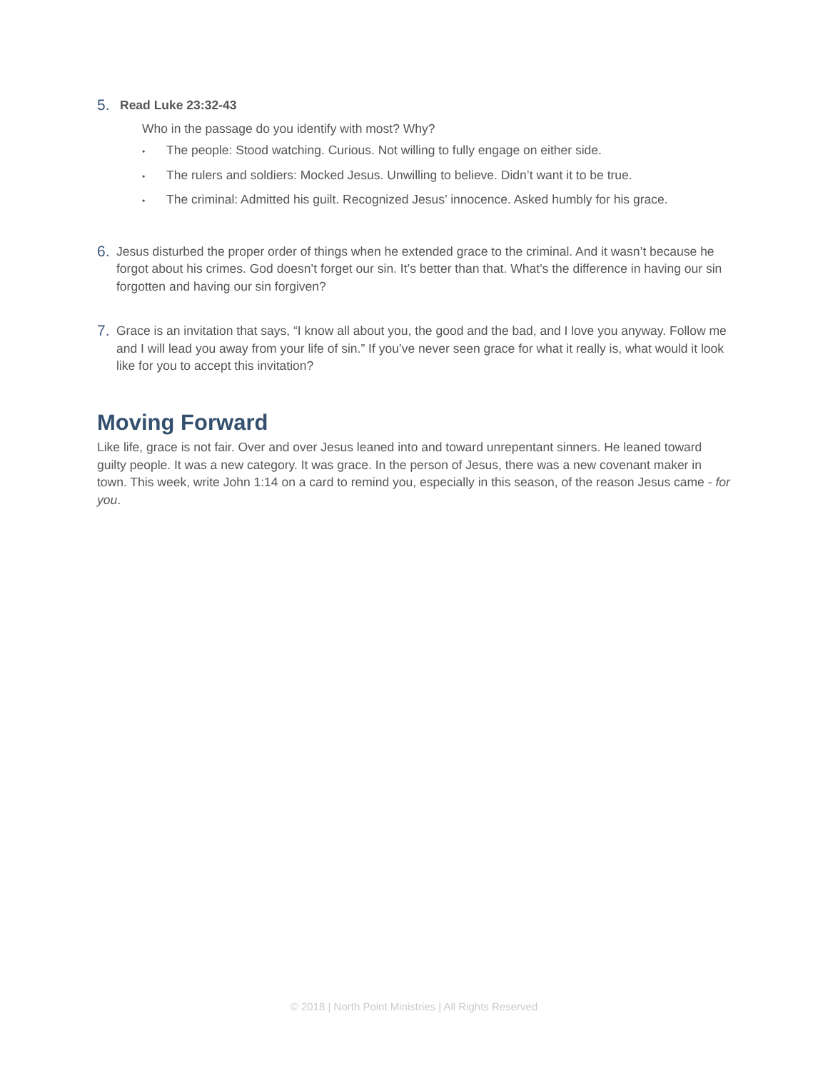5.
Read Luke 23:32-43
Who in the passage do you identify with most? Why?
• The people: Stood watching. Curious. Not willing to fully engage on either side.
• The rulers and soldiers: Mocked Jesus. Unwilling to believe. Didn’t want it to be true.
• The criminal: Admitted his guilt. Recognized Jesus’ innocence. Asked humbly for his grace.
6.
Jesus disturbed the proper order of things when he extended grace to the criminal. And it wasn’t because he forgot about his crimes. God doesn’t forget our sin. It’s better than that. What’s the difference in having our sin forgotten and having our sin forgiven?
7.
Grace is an invitation that says, “I know all about you, the good and the bad, and I love you anyway. Follow me and I will lead you away from your life of sin.” If you’ve never seen grace for what it really is, what would it look like for you to accept this invitation?
Moving Forward
Like life, grace is not fair. Over and over Jesus leaned into and toward unrepentant sinners. He leaned toward guilty people. It was a new category. It was grace. In the person of Jesus, there was a new covenant maker in town. This week, write John 1:14 on a card to remind you, especially in this season, of the reason Jesus came - for you.
© 2018 | North Point Ministries | All Rights Reserved